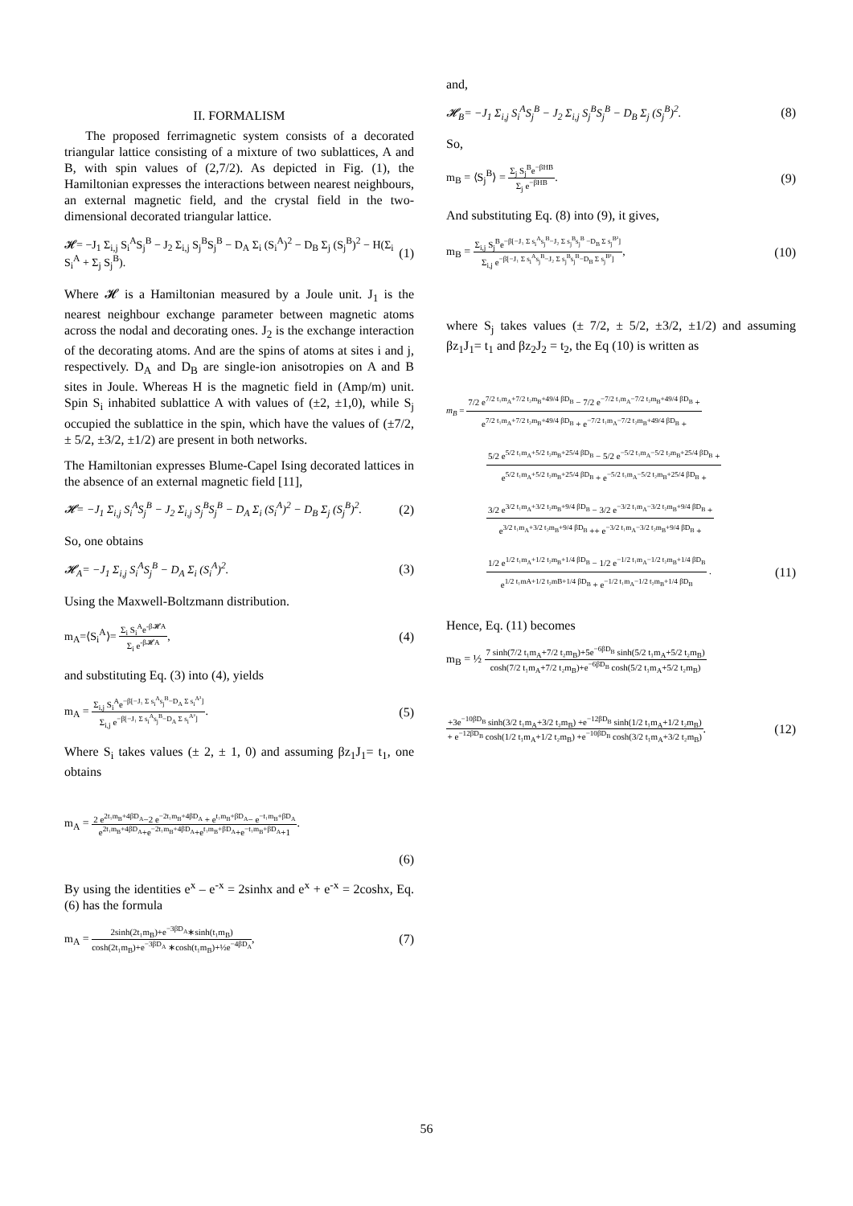II. FORMALISM
The proposed ferrimagnetic system consists of a decorated triangular lattice consisting of a mixture of two sublattices, A and B, with spin values of (2,7/2). As depicted in Fig. (1), the Hamiltonian expresses the interactions between nearest neighbours, an external magnetic field, and the crystal field in the two-dimensional decorated triangular lattice.
𝓗= −J<sub>1</sub> Σ<sub>i,j</sub> S<sub>i</sub><sup>A</sup>S<sub>j</sub><sup>B</sup> − J<sub>2</sub> Σ<sub>i,j</sub> S<sub>j</sub><sup>B</sup>S<sub>j</sub><sup>B</sup> − D<sub>A</sub> Σ<sub>i</sub> (S<sub>i</sub><sup>A</sup>)<sup>2</sup> − D<sub>B</sub> Σ<sub>j</sub> (S<sub>j</sub><sup>B</sup>)<sup>2</sup> − H(Σ<sub>i</sub> S<sub>i</sub><sup>A</sup> + Σ<sub>j</sub> S<sub>j</sub><sup>B</sup>). (1)
Where 𝓗 is a Hamiltonian measured by a Joule unit. J<sub>1</sub> is the nearest neighbour exchange parameter between magnetic atoms across the nodal and decorating ones. J<sub>2</sub> is the exchange interaction of the decorating atoms. And are the spins of atoms at sites i and j, respectively. D<sub>A</sub> and D<sub>B</sub> are single-ion anisotropies on A and B sites in Joule. Whereas H is the magnetic field in (Amp/m) unit. Spin S<sub>i</sub> inhabited sublattice A with values of (±2, ±1,0), while S<sub>j</sub> occupied the sublattice in the spin, which have the values of (±7/2, ± 5/2, ±3/2, ±1/2) are present in both networks.
The Hamiltonian expresses Blume-Capel Ising decorated lattices in the absence of an external magnetic field [11],
𝓗= −J<sub>1</sub> Σ<sub>i,j</sub> S<sub>i</sub><sup>A</sup>S<sub>j</sub><sup>B</sup> − J<sub>2</sub> Σ<sub>i,j</sub> S<sub>j</sub><sup>B</sup>S<sub>j</sub><sup>B</sup> − D<sub>A</sub> Σ<sub>i</sub> (S<sub>i</sub><sup>A</sup>)<sup>2</sup> − D<sub>B</sub> Σ<sub>j</sub> (S<sub>j</sub><sup>B</sup>)<sup>2</sup>. (2)
So, one obtains
𝓗<sub>A</sub>= −J<sub>1</sub> Σ<sub>i,j</sub> S<sub>i</sub><sup>A</sup>S<sub>j</sub><sup>B</sup> − D<sub>A</sub> Σ<sub>i</sub> (S<sub>i</sub><sup>A</sup>)<sup>2</sup>. (3)
Using the Maxwell-Boltzmann distribution.
m<sub>A</sub>=⟨S<sub>i</sub><sup>A</sup>⟩= Σ<sub>i</sub> S<sub>i</sub><sup>A</sup>e<sup>-β𝓗A</sup> Σ<sub>i</sub> e<sup>-β𝓗A</sup>, (4)
and substituting Eq. (3) into (4), yields
m<sub>A</sub> = Σ<sub>i,j</sub> S<sub>i</sub><sup>A</sup>e<sup>−β[−J₁ Σ s<sub>i</sub><sup>A</sup>s<sub>j</sub><sup>B</sup>−D<sub>A</sub> Σ s<sub>i</sub><sup>A²</sup>]</sup> Σ<sub>i,j</sub> e<sup>−β[−J₁ Σ s<sub>i</sub><sup>A</sup>s<sub>j</sub><sup>B</sup>−D<sub>A</sub> Σ s<sub>i</sub><sup>A²</sup>]</sup>. (5)
Where S<sub>i</sub> takes values (± 2, ± 1, 0) and assuming βz<sub>1</sub>J<sub>1</sub>= t<sub>1</sub>, one obtains
m<sub>A</sub> = 2 e<sup>2t₁m<sub>B</sub>+4βD<sub>A</sub></sup>−2 e<sup>−2t₁m<sub>B</sub>+4βD<sub>A</sub></sup> + e<sup>t₁m<sub>B</sub>+βD<sub>A</sub></sup>− e<sup>−t₁m<sub>B</sub>+βD<sub>A</sub></sup> e<sup>2t₁m<sub>B</sub>+4βD<sub>A</sub></sup>+e<sup>−2t₁m<sub>B</sub>+4βD<sub>A</sub></sup>+e<sup>t₁m<sub>B</sub>+βD<sub>A</sub></sup>+e<sup>−t₁m<sub>B</sub>+βD<sub>A</sub></sup>+1.
(6)
By using the identities e<sup>x</sup> – e<sup>-x</sup> = 2sinhx and e<sup>x</sup> + e<sup>-x</sup> = 2coshx, Eq. (6) has the formula
m<sub>A</sub> = 2sinh(2t₁m<sub>B</sub>)+e<sup>−3βD<sub>A</sub></sup>∗sinh(t₁m<sub>B</sub>) cosh(2t₁m<sub>B</sub>)+e<sup>−3βD<sub>A</sub></sup> ∗cosh(t₁m<sub>B</sub>)+½e<sup>−4βD<sub>A</sub></sup>, (7)
and,
𝓗<sub>B</sub>= −J<sub>1</sub> Σ<sub>i,j</sub> S<sub>i</sub><sup>A</sup>S<sub>j</sub><sup>B</sup> − J<sub>2</sub> Σ<sub>i,j</sub> S<sub>j</sub><sup>B</sup>S<sub>j</sub><sup>B</sup> − D<sub>B</sub> Σ<sub>j</sub> (S<sub>j</sub><sup>B</sup>)<sup>2</sup>. (8)
So,
m<sub>B</sub> = ⟨S<sub>j</sub><sup>B</sup>⟩ = Σ<sub>j</sub> S<sub>j</sub><sup>B</sup>e<sup>−βHB</sup> Σ<sub>j</sub> e<sup>−βHB</sup>. (9)
And substituting Eq. (8) into (9), it gives,
m<sub>B</sub> = Σ<sub>i,j</sub> S<sub>j</sub><sup>B</sup>e<sup>−β[−J₁ Σ s<sub>i</sub><sup>A</sup>s<sub>j</sub><sup>B</sup>−J₂ Σ s<sub>j</sub><sup>B</sup>s<sub>j</sub><sup>B</sup> −D<sub>B</sub> Σ s<sub>j</sub><sup>B²</sup>]</sup> Σ<sub>i,j</sub> e<sup>−β[−J₁ Σ s<sub>i</sub><sup>A</sup>s<sub>j</sub><sup>B</sup>−J₂ Σ s<sub>j</sub><sup>B</sup>s<sub>j</sub><sup>B</sup>−D<sub>B</sub> Σ s<sub>j</sub><sup>B²</sup>]</sup>, (10)
where S<sub>j</sub> takes values (± 7/2, ± 5/2, ±3/2, ±1/2) and assuming βz<sub>1</sub>J<sub>1</sub>= t<sub>1</sub> and βz<sub>2</sub>J<sub>2</sub> = t<sub>2</sub>, the Eq (10) is written as
m<sub>B</sub> = 7/2 e<sup>7/2 t₁m<sub>A</sub>+7/2 t₂m<sub>B</sub>+49/4 βD<sub>B</sub></sup> − 7/2 e<sup>−7/2 t₁m<sub>A</sub>−7/2 t₂m<sub>B</sub>+49/4 βD<sub>B</sub></sup> + e<sup>7/2 t₁m<sub>A</sub>+7/2 t₂m<sub>B</sub>+49/4 βD<sub>B</sub></sup> + e<sup>−7/2 t₁m<sub>A</sub>−7/2 t₂m<sub>B</sub>+49/4 βD<sub>B</sub></sup> +
5/2 e<sup>5/2 t₁m<sub>A</sub>+5/2 t₂m<sub>B</sub>+25/4 βD<sub>B</sub></sup> − 5/2 e<sup>−5/2 t₁m<sub>A</sub>−5/2 t₂m<sub>B</sub>+25/4 βD<sub>B</sub></sup> + e<sup>5/2 t₁m<sub>A</sub>+5/2 t₂m<sub>B</sub>+25/4 βD<sub>B</sub></sup> + e<sup>−5/2 t₁m<sub>A</sub>−5/2 t₂m<sub>B</sub>+25/4 βD<sub>B</sub></sup> +
3/2 e<sup>3/2 t₁m<sub>A</sub>+3/2 t₂m<sub>B</sub>+9/4 βD<sub>B</sub></sup> − 3/2 e<sup>−3/2 t₁m<sub>A</sub>−3/2 t₂m<sub>B</sub>+9/4 βD<sub>B</sub></sup> + e<sup>3/2 t₁m<sub>A</sub>+3/2 t₂m<sub>B</sub>+9/4 βD<sub>B</sub></sup> ++ e<sup>−3/2 t₁m<sub>A</sub>−3/2 t₂m<sub>B</sub>+9/4 βD<sub>B</sub></sup> +
1/2 e<sup>1/2 t₁m<sub>A</sub>+1/2 t₂m<sub>B</sub>+1/4 βD<sub>B</sub></sup> − 1/2 e<sup>−1/2 t₁m<sub>A</sub>−1/2 t₂m<sub>B</sub>+1/4 βD<sub>B</sub></sup> e<sup>1/2 t₁mA+1/2 t₂mB+1/4 βD<sub>B</sub></sup> + e<sup>−1/2 t₁m<sub>A</sub>−1/2 t₂m<sub>B</sub>+1/4 βD<sub>B</sub></sup> . (11)
Hence, Eq. (11) becomes
m<sub>B</sub> = ½ 7 sinh(7/2 t₁m<sub>A</sub>+7/2 t₂m<sub>B</sub>)+5e<sup>−6βD<sub>B</sub></sup> sinh(5/2 t₁m<sub>A</sub>+5/2 t₂m<sub>B</sub>) cosh(7/2 t₁m<sub>A</sub>+7/2 t₂m<sub>B</sub>)+e<sup>−6βD<sub>B</sub></sup> cosh(5/2 t₁m<sub>A</sub>+5/2 t₂m<sub>B</sub>)
+3e<sup>−10βD<sub>B</sub></sup> sinh(3/2 t₁m<sub>A</sub>+3/2 t₂m<sub>B</sub>) +e<sup>−12βD<sub>B</sub></sup> sinh(1/2 t₁m<sub>A</sub>+1/2 t₂m<sub>B</sub>) + e<sup>−12βD<sub>B</sub></sup> cosh(1/2 t₁m<sub>A</sub>+1/2 t₂m<sub>B</sub>) +e<sup>−10βD<sub>B</sub></sup> cosh(3/2 t₁m<sub>A</sub>+3/2 t₂m<sub>B</sub>). (12)
56